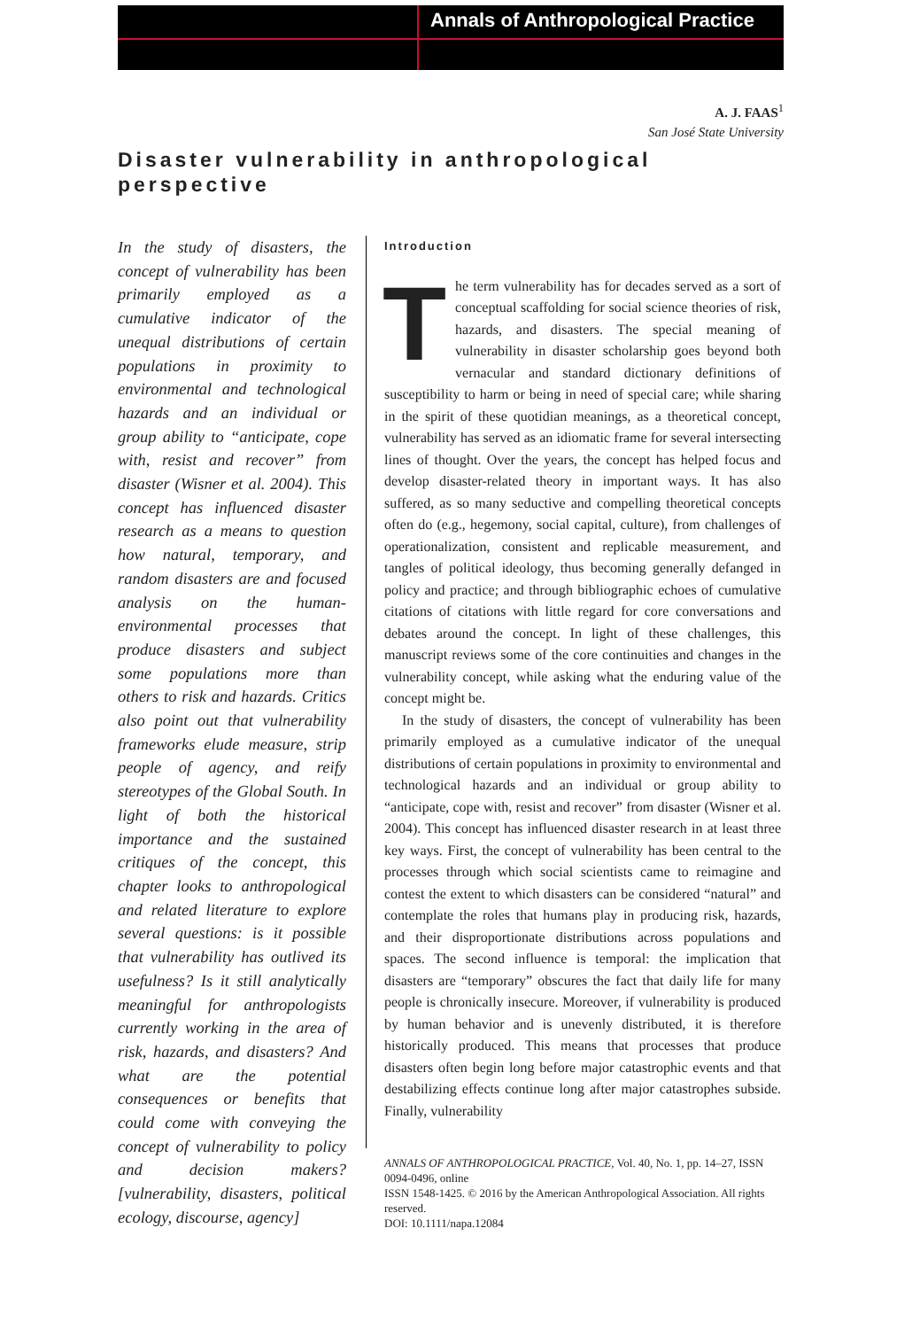Annals of Anthropological Practice
A. J. FAAS<sup>1</sup>
San José State University
Disaster vulnerability in anthropological perspective
In the study of disasters, the concept of vulnerability has been primarily employed as a cumulative indicator of the unequal distributions of certain populations in proximity to environmental and technological hazards and an individual or group ability to “anticipate, cope with, resist and recover” from disaster (Wisner et al. 2004). This concept has influenced disaster research as a means to question how natural, temporary, and random disasters are and focused analysis on the human-environmental processes that produce disasters and subject some populations more than others to risk and hazards. Critics also point out that vulnerability frameworks elude measure, strip people of agency, and reify stereotypes of the Global South. In light of both the historical importance and the sustained critiques of the concept, this chapter looks to anthropological and related literature to explore several questions: is it possible that vulnerability has outlived its usefulness? Is it still analytically meaningful for anthropologists currently working in the area of risk, hazards, and disasters? And what are the potential consequences or benefits that could come with conveying the concept of vulnerability to policy and decision makers? [vulnerability, disasters, political ecology, discourse, agency]
Introduction
The term vulnerability has for decades served as a sort of conceptual scaffolding for social science theories of risk, hazards, and disasters. The special meaning of vulnerability in disaster scholarship goes beyond both vernacular and standard dictionary definitions of susceptibility to harm or being in need of special care; while sharing in the spirit of these quotidian meanings, as a theoretical concept, vulnerability has served as an idiomatic frame for several intersecting lines of thought. Over the years, the concept has helped focus and develop disaster-related theory in important ways. It has also suffered, as so many seductive and compelling theoretical concepts often do (e.g., hegemony, social capital, culture), from challenges of operationalization, consistent and replicable measurement, and tangles of political ideology, thus becoming generally defanged in policy and practice; and through bibliographic echoes of cumulative citations of citations with little regard for core conversations and debates around the concept. In light of these challenges, this manuscript reviews some of the core continuities and changes in the vulnerability concept, while asking what the enduring value of the concept might be.
In the study of disasters, the concept of vulnerability has been primarily employed as a cumulative indicator of the unequal distributions of certain populations in proximity to environmental and technological hazards and an individual or group ability to “anticipate, cope with, resist and recover” from disaster (Wisner et al. 2004). This concept has influenced disaster research in at least three key ways. First, the concept of vulnerability has been central to the processes through which social scientists came to reimagine and contest the extent to which disasters can be considered “natural” and contemplate the roles that humans play in producing risk, hazards, and their disproportionate distributions across populations and spaces. The second influence is temporal: the implication that disasters are “temporary” obscures the fact that daily life for many people is chronically insecure. Moreover, if vulnerability is produced by human behavior and is unevenly distributed, it is therefore historically produced. This means that processes that produce disasters often begin long before major catastrophic events and that destabilizing effects continue long after major catastrophes subside. Finally, vulnerability
ANNALS OF ANTHROPOLOGICAL PRACTICE, Vol. 40, No. 1, pp. 14–27, ISSN 0094-0496, online
ISSN 1548-1425. © 2016 by the American Anthropological Association. All rights reserved.
DOI: 10.1111/napa.12084